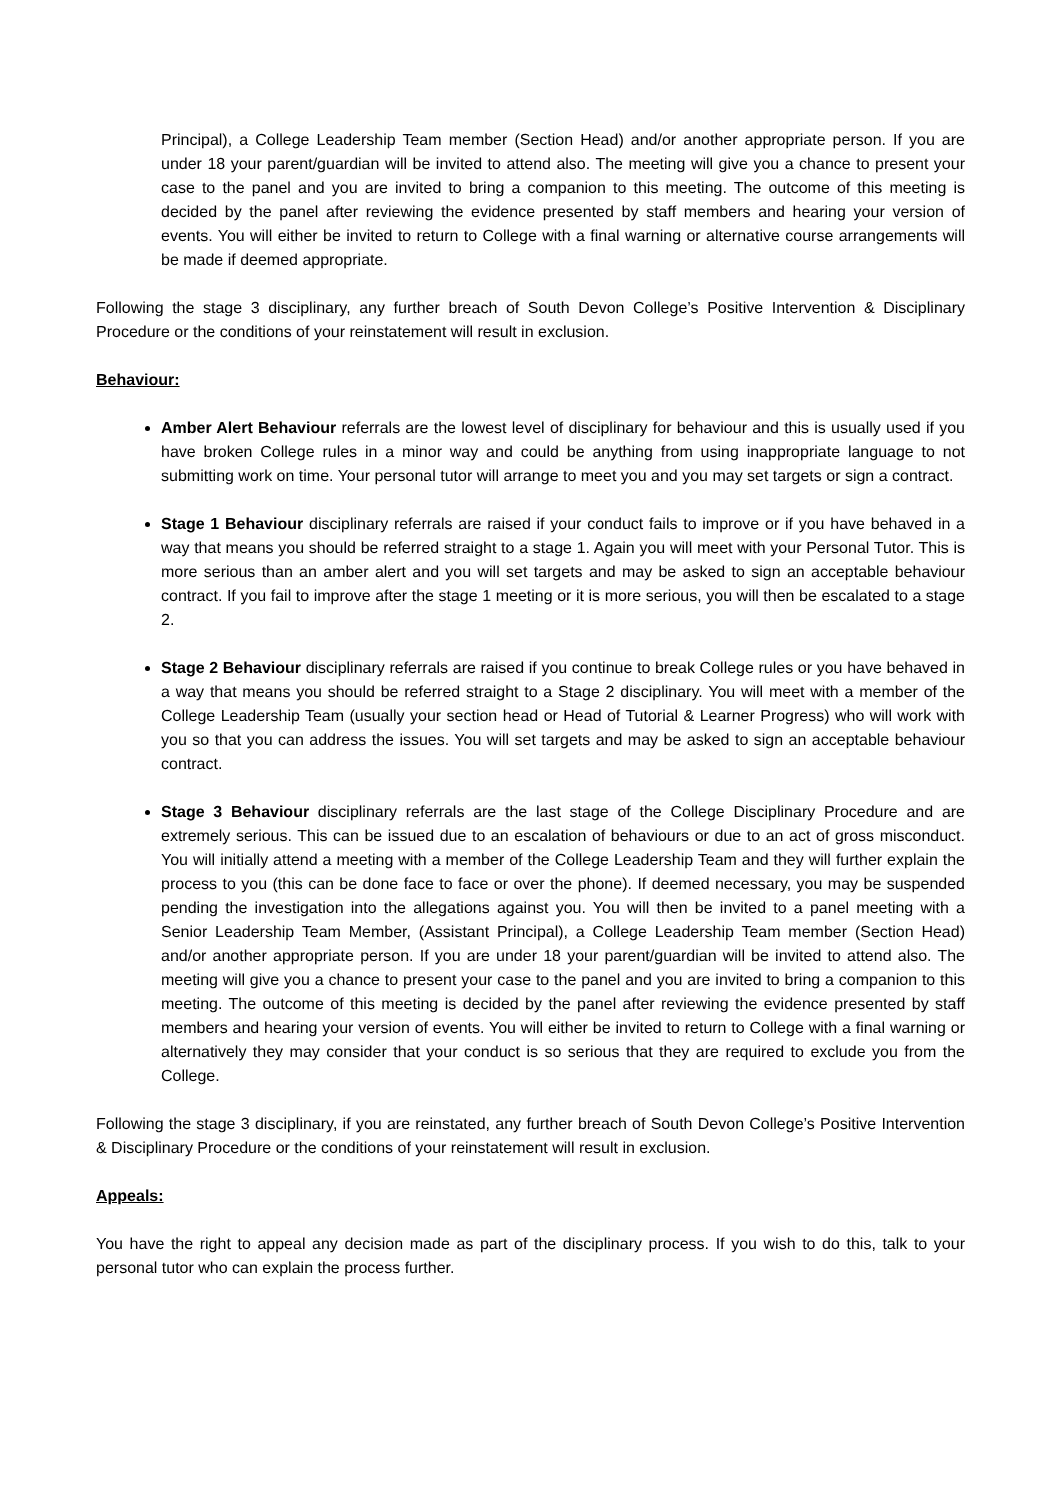Principal), a College Leadership Team member (Section Head) and/or another appropriate person. If you are under 18 your parent/guardian will be invited to attend also. The meeting will give you a chance to present your case to the panel and you are invited to bring a companion to this meeting. The outcome of this meeting is decided by the panel after reviewing the evidence presented by staff members and hearing your version of events. You will either be invited to return to College with a final warning or alternative course arrangements will be made if deemed appropriate.
Following the stage 3 disciplinary, any further breach of South Devon College’s Positive Intervention & Disciplinary Procedure or the conditions of your reinstatement will result in exclusion.
Behaviour:
Amber Alert Behaviour referrals are the lowest level of disciplinary for behaviour and this is usually used if you have broken College rules in a minor way and could be anything from using inappropriate language to not submitting work on time. Your personal tutor will arrange to meet you and you may set targets or sign a contract.
Stage 1 Behaviour disciplinary referrals are raised if your conduct fails to improve or if you have behaved in a way that means you should be referred straight to a stage 1. Again you will meet with your Personal Tutor. This is more serious than an amber alert and you will set targets and may be asked to sign an acceptable behaviour contract. If you fail to improve after the stage 1 meeting or it is more serious, you will then be escalated to a stage 2.
Stage 2 Behaviour disciplinary referrals are raised if you continue to break College rules or you have behaved in a way that means you should be referred straight to a Stage 2 disciplinary. You will meet with a member of the College Leadership Team (usually your section head or Head of Tutorial & Learner Progress) who will work with you so that you can address the issues. You will set targets and may be asked to sign an acceptable behaviour contract.
Stage 3 Behaviour disciplinary referrals are the last stage of the College Disciplinary Procedure and are extremely serious. This can be issued due to an escalation of behaviours or due to an act of gross misconduct. You will initially attend a meeting with a member of the College Leadership Team and they will further explain the process to you (this can be done face to face or over the phone). If deemed necessary, you may be suspended pending the investigation into the allegations against you. You will then be invited to a panel meeting with a Senior Leadership Team Member, (Assistant Principal), a College Leadership Team member (Section Head) and/or another appropriate person. If you are under 18 your parent/guardian will be invited to attend also. The meeting will give you a chance to present your case to the panel and you are invited to bring a companion to this meeting. The outcome of this meeting is decided by the panel after reviewing the evidence presented by staff members and hearing your version of events. You will either be invited to return to College with a final warning or alternatively they may consider that your conduct is so serious that they are required to exclude you from the College.
Following the stage 3 disciplinary, if you are reinstated, any further breach of South Devon College’s Positive Intervention & Disciplinary Procedure or the conditions of your reinstatement will result in exclusion.
Appeals:
You have the right to appeal any decision made as part of the disciplinary process. If you wish to do this, talk to your personal tutor who can explain the process further.